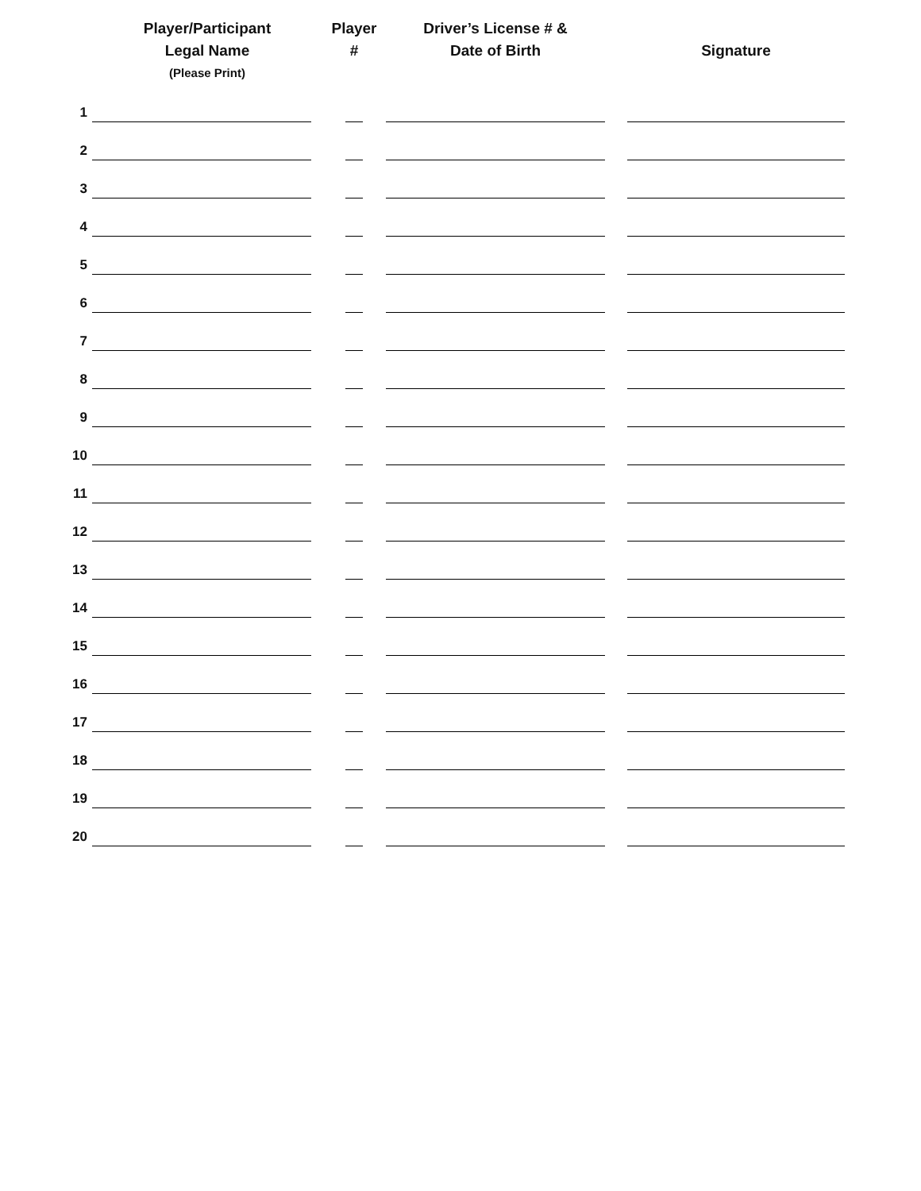| | Player/Participant Legal Name (Please Print) | Player # | Driver’s License # & Date of Birth | | Signature |
| --- | --- | --- | --- | --- | --- |
| 1 | | | | | |
| 2 | | | | | |
| 3 | | | | | |
| 4 | | | | | |
| 5 | | | | | |
| 6 | | | | | |
| 7 | | | | | |
| 8 | | | | | |
| 9 | | | | | |
| 10 | | | | | |
| 11 | | | | | |
| 12 | | | | | |
| 13 | | | | | |
| 14 | | | | | |
| 15 | | | | | |
| 16 | | | | | |
| 17 | | | | | |
| 18 | | | | | |
| 19 | | | | | |
| 20 | | | | | |